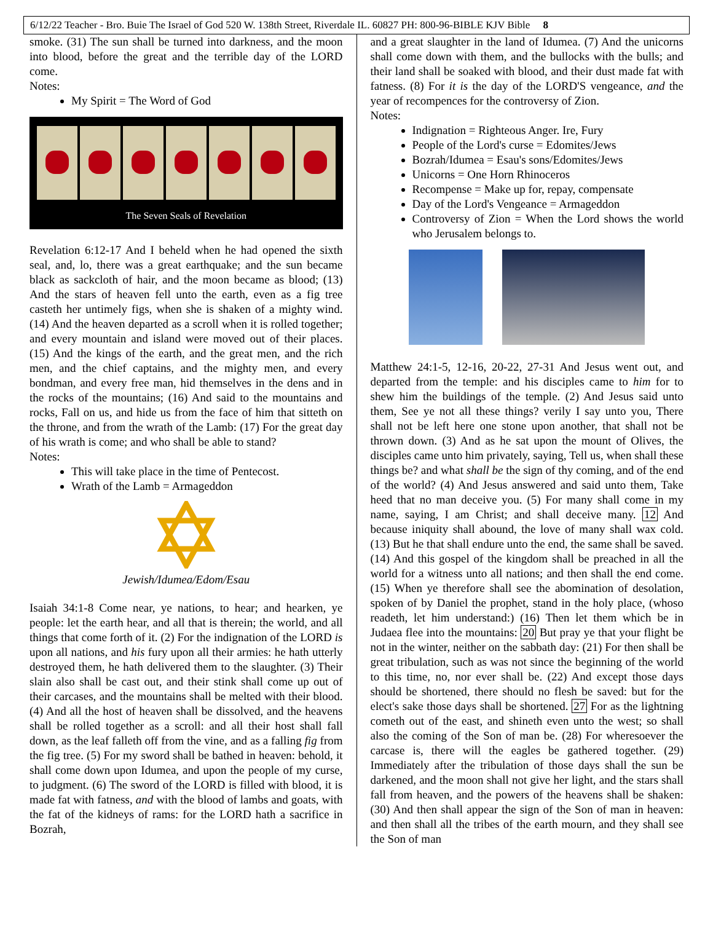6/12/22 Teacher - Bro. Buie The Israel of God 520 W. 138th Street, Riverdale IL. 60827 PH: 800-96-BIBLE KJV Bible 8
smoke. (31) The sun shall be turned into darkness, and the moon into blood, before the great and the terrible day of the LORD come.
Notes:
My Spirit = The Word of God
The Seven Seals of Revelation
Revelation 6:12-17 And I beheld when he had opened the sixth seal, and, lo, there was a great earthquake; and the sun became black as sackcloth of hair, and the moon became as blood; (13) And the stars of heaven fell unto the earth, even as a fig tree casteth her untimely figs, when she is shaken of a mighty wind. (14) And the heaven departed as a scroll when it is rolled together; and every mountain and island were moved out of their places. (15) And the kings of the earth, and the great men, and the rich men, and the chief captains, and the mighty men, and every bondman, and every free man, hid themselves in the dens and in the rocks of the mountains; (16) And said to the mountains and rocks, Fall on us, and hide us from the face of him that sitteth on the throne, and from the wrath of the Lamb: (17) For the great day of his wrath is come; and who shall be able to stand?
Notes:
This will take place in the time of Pentecost.
Wrath of the Lamb = Armageddon
Jewish/Idumea/Edom/Esau
Isaiah 34:1-8 Come near, ye nations, to hear; and hearken, ye people: let the earth hear, and all that is therein; the world, and all things that come forth of it. (2) For the indignation of the LORD is upon all nations, and his fury upon all their armies: he hath utterly destroyed them, he hath delivered them to the slaughter. (3) Their slain also shall be cast out, and their stink shall come up out of their carcases, and the mountains shall be melted with their blood. (4) And all the host of heaven shall be dissolved, and the heavens shall be rolled together as a scroll: and all their host shall fall down, as the leaf falleth off from the vine, and as a falling fig from the fig tree. (5) For my sword shall be bathed in heaven: behold, it shall come down upon Idumea, and upon the people of my curse, to judgment. (6) The sword of the LORD is filled with blood, it is made fat with fatness, and with the blood of lambs and goats, with the fat of the kidneys of rams: for the LORD hath a sacrifice in Bozrah,
and a great slaughter in the land of Idumea. (7) And the unicorns shall come down with them, and the bullocks with the bulls; and their land shall be soaked with blood, and their dust made fat with fatness. (8) For it is the day of the LORD'S vengeance, and the year of recompences for the controversy of Zion.
Notes:
Indignation = Righteous Anger. Ire, Fury
People of the Lord's curse = Edomites/Jews
Bozrah/Idumea = Esau's sons/Edomites/Jews
Unicorns = One Horn Rhinoceros
Recompense = Make up for, repay, compensate
Day of the Lord's Vengeance = Armageddon
Controversy of Zion = When the Lord shows the world who Jerusalem belongs to.
Matthew 24:1-5, 12-16, 20-22, 27-31 And Jesus went out, and departed from the temple: and his disciples came to him for to shew him the buildings of the temple. (2) And Jesus said unto them, See ye not all these things? verily I say unto you, There shall not be left here one stone upon another, that shall not be thrown down. (3) And as he sat upon the mount of Olives, the disciples came unto him privately, saying, Tell us, when shall these things be? and what shall be the sign of thy coming, and of the end of the world? (4) And Jesus answered and said unto them, Take heed that no man deceive you. (5) For many shall come in my name, saying, I am Christ; and shall deceive many. 12 And because iniquity shall abound, the love of many shall wax cold. (13) But he that shall endure unto the end, the same shall be saved. (14) And this gospel of the kingdom shall be preached in all the world for a witness unto all nations; and then shall the end come. (15) When ye therefore shall see the abomination of desolation, spoken of by Daniel the prophet, stand in the holy place, (whoso readeth, let him understand:) (16) Then let them which be in Judaea flee into the mountains: 20 But pray ye that your flight be not in the winter, neither on the sabbath day: (21) For then shall be great tribulation, such as was not since the beginning of the world to this time, no, nor ever shall be. (22) And except those days should be shortened, there should no flesh be saved: but for the elect's sake those days shall be shortened. 27 For as the lightning cometh out of the east, and shineth even unto the west; so shall also the coming of the Son of man be. (28) For wheresoever the carcase is, there will the eagles be gathered together. (29) Immediately after the tribulation of those days shall the sun be darkened, and the moon shall not give her light, and the stars shall fall from heaven, and the powers of the heavens shall be shaken: (30) And then shall appear the sign of the Son of man in heaven: and then shall all the tribes of the earth mourn, and they shall see the Son of man